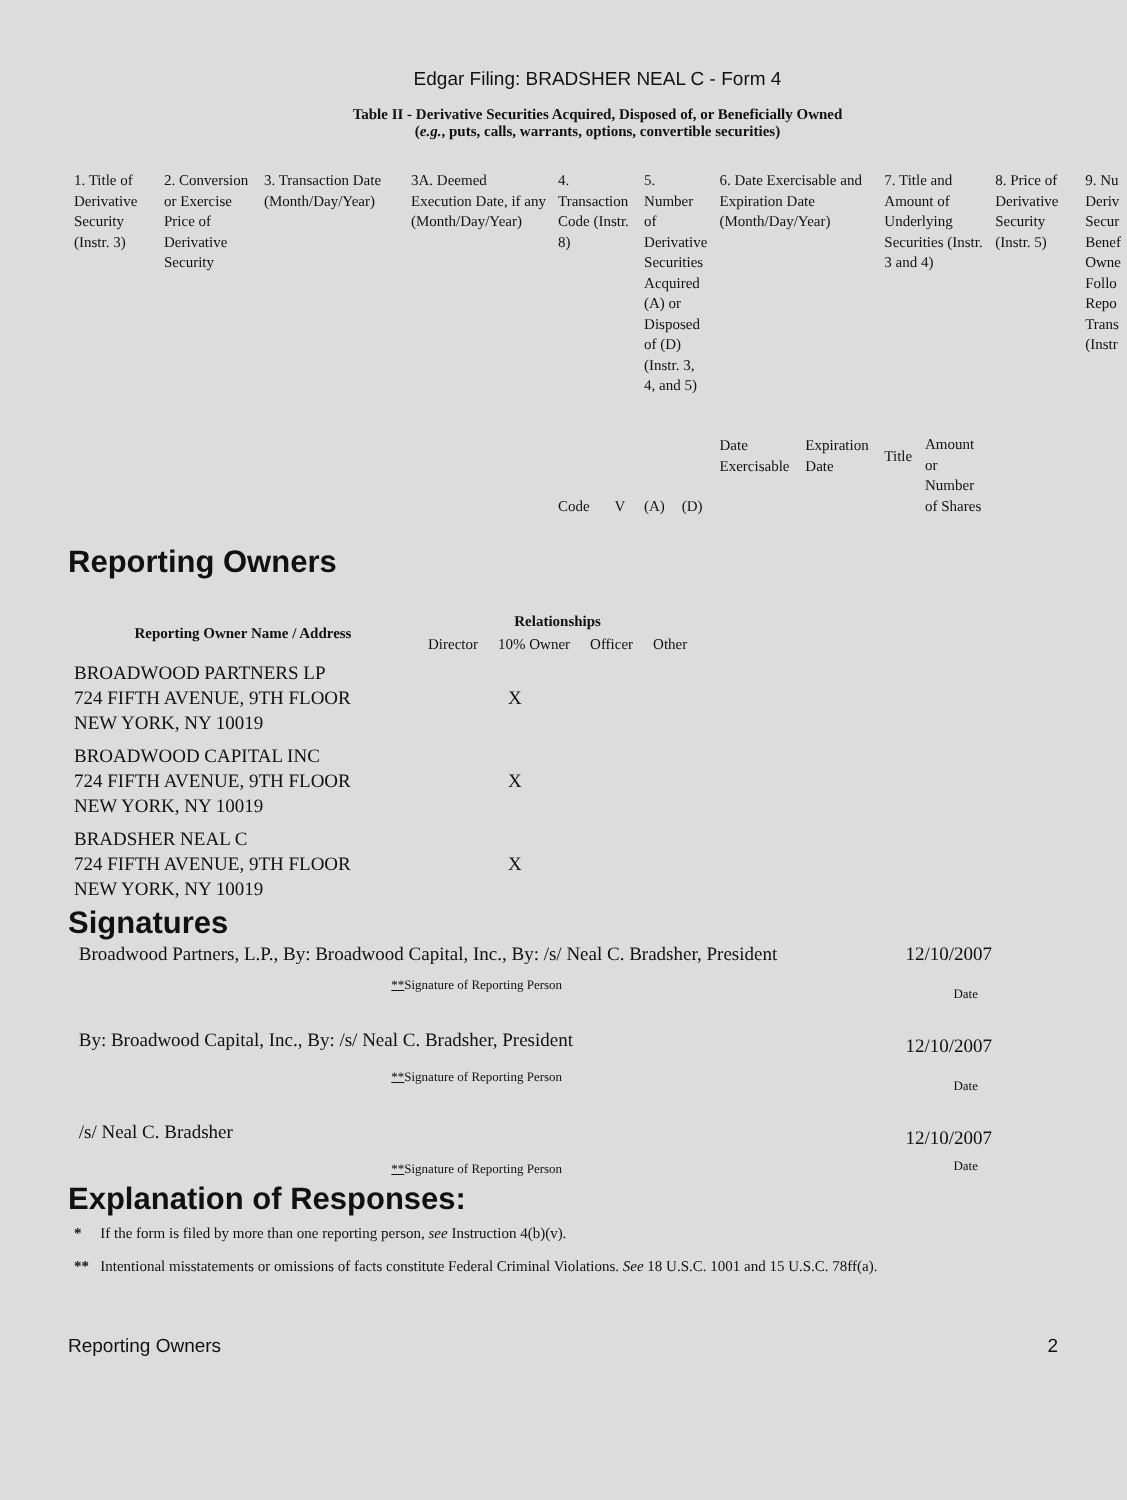Edgar Filing: BRADSHER NEAL C - Form 4
Table II - Derivative Securities Acquired, Disposed of, or Beneficially Owned
(e.g., puts, calls, warrants, options, convertible securities)
| 1. Title of Derivative Security (Instr. 3) | 2. Conversion or Exercise Price of Derivative Security | 3. Transaction Date (Month/Day/Year) | 3A. Deemed Execution Date, if any (Month/Day/Year) | 4. Transaction Code (Instr. 8) | | 5. Number of Derivative Securities Acquired (A) or Disposed of (D) (Instr. 3, 4, and 5) | | 6. Date Exercisable and Expiration Date (Month/Day/Year) | | 7. Title and Amount of Underlying Securities (Instr. 3 and 4) | | 8. Price of Derivative Security (Instr. 5) | 9. Nu Deriv Secur Benef Owne Follo Repo Trans (Instr |
| | | | | Code | V | (A) | (D) | Date Exercisable | Expiration Date | Title | Amount or Number of Shares | | |
Reporting Owners
| Reporting Owner Name / Address | Relationships | | | |
| --- | --- | --- | --- | --- |
| | Director | 10% Owner | Officer | Other |
| BROADWOOD PARTNERS LP 724 FIFTH AVENUE, 9TH FLOOR NEW YORK, NY 10019 | | X |
| BROADWOOD CAPITAL INC 724 FIFTH AVENUE, 9TH FLOOR NEW YORK, NY 10019 | | X |
| BRADSHER NEAL C 724 FIFTH AVENUE, 9TH FLOOR NEW YORK, NY 10019 | | X |
Signatures
| Broadwood Partners, L.P., By: Broadwood Capital, Inc., By: /s/ Neal C. Bradsher, President | 12/10/2007 |
| ** Signature of Reporting Person | Date |
| By: Broadwood Capital, Inc., By: /s/ Neal C. Bradsher, President | 12/10/2007 |
| ** Signature of Reporting Person | Date |
| /s/ Neal C. Bradsher | 12/10/2007 |
| ** Signature of Reporting Person | Date |
Explanation of Responses:
* If the form is filed by more than one reporting person, see Instruction 4(b)(v).
** Intentional misstatements or omissions of facts constitute Federal Criminal Violations. See 18 U.S.C. 1001 and 15 U.S.C. 78ff(a).
Reporting Owners 2